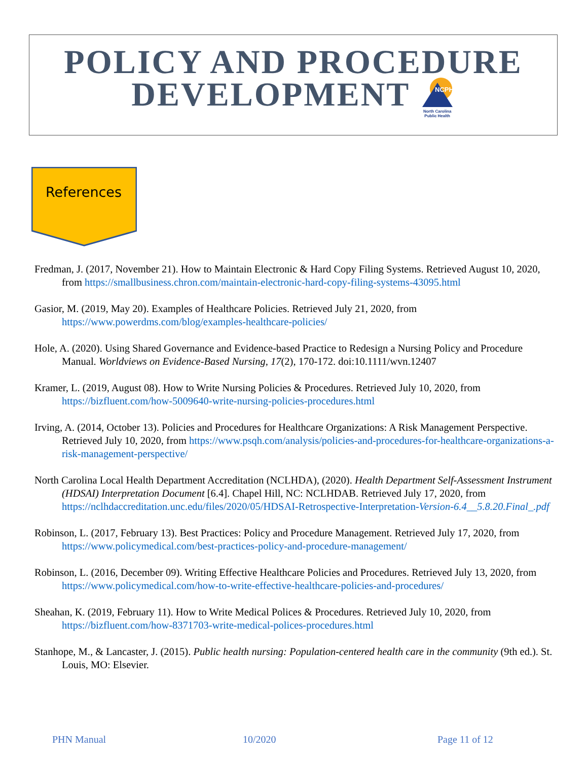POLICY AND PROCEDURE
DEVELOPMENT
NCPH
North Carolina
Public Health
References
Fredman, J. (2017, November 21). How to Maintain Electronic & Hard Copy Filing Systems. Retrieved August 10, 2020, from https://smallbusiness.chron.com/maintain-electronic-hard-copy-filing-systems-43095.html
Gasior, M. (2019, May 20). Examples of Healthcare Policies. Retrieved July 21, 2020, from https://www.powerdms.com/blog/examples-healthcare-policies/
Hole, A. (2020). Using Shared Governance and Evidence-based Practice to Redesign a Nursing Policy and Procedure Manual. Worldviews on Evidence-Based Nursing, 17(2), 170-172. doi:10.1111/wvn.12407
Kramer, L. (2019, August 08). How to Write Nursing Policies & Procedures. Retrieved July 10, 2020, from https://bizfluent.com/how-5009640-write-nursing-policies-procedures.html
Irving, A. (2014, October 13). Policies and Procedures for Healthcare Organizations: A Risk Management Perspective. Retrieved July 10, 2020, from https://www.psqh.com/analysis/policies-and-procedures-for-healthcare-organizations-a-risk-management-perspective/
North Carolina Local Health Department Accreditation (NCLHDA), (2020). Health Department Self-Assessment Instrument (HDSAI) Interpretation Document [6.4]. Chapel Hill, NC: NCLHDAB. Retrieved July 17, 2020, from https://nclhdaccreditation.unc.edu/files/2020/05/HDSAI-Retrospective-Interpretation-Version-6.4__5.8.20.Final_.pdf
Robinson, L. (2017, February 13). Best Practices: Policy and Procedure Management. Retrieved July 17, 2020, from https://www.policymedical.com/best-practices-policy-and-procedure-management/
Robinson, L. (2016, December 09). Writing Effective Healthcare Policies and Procedures. Retrieved July 13, 2020, from https://www.policymedical.com/how-to-write-effective-healthcare-policies-and-procedures/
Sheahan, K. (2019, February 11). How to Write Medical Polices & Procedures. Retrieved July 10, 2020, from https://bizfluent.com/how-8371703-write-medical-polices-procedures.html
Stanhope, M., & Lancaster, J. (2015). Public health nursing: Population-centered health care in the community (9th ed.). St. Louis, MO: Elsevier.
PHN Manual 10/2020 Page 11 of 12